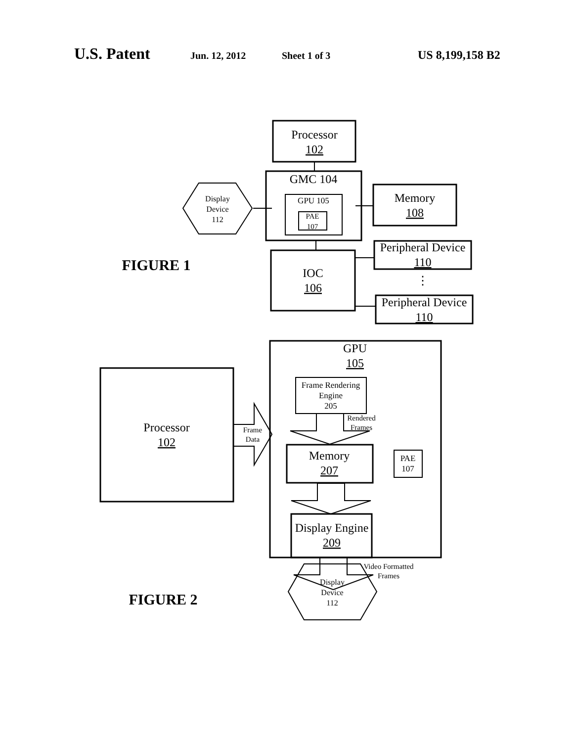U.S. Patent Jun. 12, 2012 Sheet 1 of 3 US 8,199,158 B2
Processor
102
GMC 104
GPU 105
PAE
107
Display
Device
112
Memory
108
IOC
106
Peripheral Device
110
Peripheral Device
110
⋮
FIGURE 1
Processor
102
GPU
105
Frame Rendering
Engine
205
Rendered
Frames
Frame
Data
Memory
207
PAE
107
Display Engine
209
Video Formatted
Frames
FIGURE 2
Display
Device
112